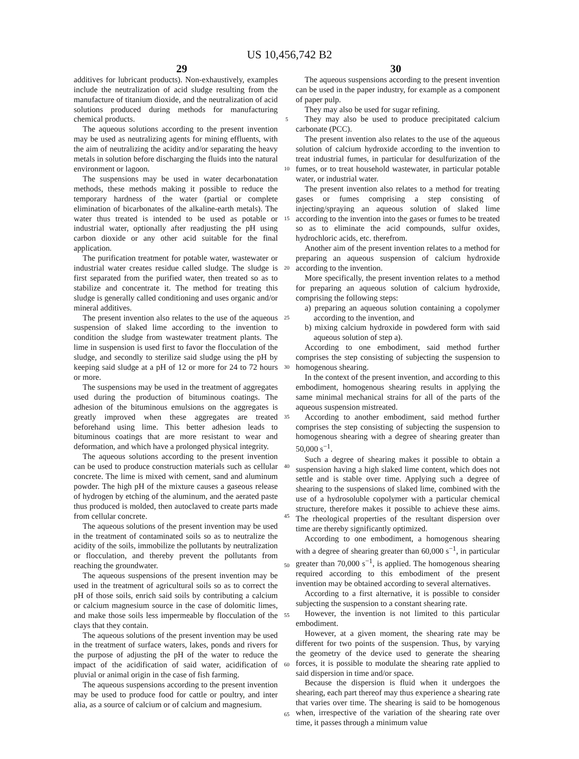US 10,456,742 B2
29 30
additives for lubricant products). Non-exhaustively, examples include the neutralization of acid sludge resulting from the manufacture of titanium dioxide, and the neutralization of acid solutions produced during methods for manufacturing chemical products.
The aqueous solutions according to the present invention may be used as neutralizing agents for mining effluents, with the aim of neutralizing the acidity and/or separating the heavy metals in solution before discharging the fluids into the natural environment or lagoon.
The suspensions may be used in water decarbonatation methods, these methods making it possible to reduce the temporary hardness of the water (partial or complete elimination of bicarbonates of the alkaline-earth metals). The water thus treated is intended to be used as potable or industrial water, optionally after readjusting the pH using carbon dioxide or any other acid suitable for the final application.
The purification treatment for potable water, wastewater or industrial water creates residue called sludge. The sludge is first separated from the purified water, then treated so as to stabilize and concentrate it. The method for treating this sludge is generally called conditioning and uses organic and/or mineral additives.
The present invention also relates to the use of the aqueous suspension of slaked lime according to the invention to condition the sludge from wastewater treatment plants. The lime in suspension is used first to favor the flocculation of the sludge, and secondly to sterilize said sludge using the pH by keeping said sludge at a pH of 12 or more for 24 to 72 hours or more.
The suspensions may be used in the treatment of aggregates used during the production of bituminous coatings. The adhesion of the bituminous emulsions on the aggregates is greatly improved when these aggregates are treated beforehand using lime. This better adhesion leads to bituminous coatings that are more resistant to wear and deformation, and which have a prolonged physical integrity.
The aqueous solutions according to the present invention can be used to produce construction materials such as cellular concrete. The lime is mixed with cement, sand and aluminum powder. The high pH of the mixture causes a gaseous release of hydrogen by etching of the aluminum, and the aerated paste thus produced is molded, then autoclaved to create parts made from cellular concrete.
The aqueous solutions of the present invention may be used in the treatment of contaminated soils so as to neutralize the acidity of the soils, immobilize the pollutants by neutralization or flocculation, and thereby prevent the pollutants from reaching the groundwater.
The aqueous suspensions of the present invention may be used in the treatment of agricultural soils so as to correct the pH of those soils, enrich said soils by contributing a calcium or calcium magnesium source in the case of dolomitic limes, and make those soils less impermeable by flocculation of the clays that they contain.
The aqueous solutions of the present invention may be used in the treatment of surface waters, lakes, ponds and rivers for the purpose of adjusting the pH of the water to reduce the impact of the acidification of said water, acidification of pluvial or animal origin in the case of fish farming.
The aqueous suspensions according to the present invention may be used to produce food for cattle or poultry, and inter alia, as a source of calcium or of calcium and magnesium.
5
10
15
20
25
30
35
40
45
50
55
60
65
The aqueous suspensions according to the present invention can be used in the paper industry, for example as a component of paper pulp.
They may also be used for sugar refining.
They may also be used to produce precipitated calcium carbonate (PCC).
The present invention also relates to the use of the aqueous solution of calcium hydroxide according to the invention to treat industrial fumes, in particular for desulfurization of the fumes, or to treat household wastewater, in particular potable water, or industrial water.
The present invention also relates to a method for treating gases or fumes comprising a step consisting of injecting/spraying an aqueous solution of slaked lime according to the invention into the gases or fumes to be treated so as to eliminate the acid compounds, sulfur oxides, hydrochloric acids, etc. therefrom.
Another aim of the present invention relates to a method for preparing an aqueous suspension of calcium hydroxide according to the invention.
More specifically, the present invention relates to a method for preparing an aqueous solution of calcium hydroxide, comprising the following steps:
a) preparing an aqueous solution containing a copolymer according to the invention, and
b) mixing calcium hydroxide in powdered form with said aqueous solution of step a).
According to one embodiment, said method further comprises the step consisting of subjecting the suspension to homogenous shearing.
In the context of the present invention, and according to this embodiment, homogenous shearing results in applying the same minimal mechanical strains for all of the parts of the aqueous suspension mistreated.
According to another embodiment, said method further comprises the step consisting of subjecting the suspension to homogenous shearing with a degree of shearing greater than 50,000 s<sup>−1</sup>.
Such a degree of shearing makes it possible to obtain a suspension having a high slaked lime content, which does not settle and is stable over time. Applying such a degree of shearing to the suspensions of slaked lime, combined with the use of a hydrosoluble copolymer with a particular chemical structure, therefore makes it possible to achieve these aims. The rheological properties of the resultant dispersion over time are thereby significantly optimized.
According to one embodiment, a homogenous shearing with a degree of shearing greater than 60,000 s<sup>−1</sup>, in particular greater than 70,000 s<sup>−1</sup>, is applied. The homogenous shearing required according to this embodiment of the present invention may be obtained according to several alternatives.
According to a first alternative, it is possible to consider subjecting the suspension to a constant shearing rate.
However, the invention is not limited to this particular embodiment.
However, at a given moment, the shearing rate may be different for two points of the suspension. Thus, by varying the geometry of the device used to generate the shearing forces, it is possible to modulate the shearing rate applied to said dispersion in time and/or space.
Because the dispersion is fluid when it undergoes the shearing, each part thereof may thus experience a shearing rate that varies over time. The shearing is said to be homogenous when, irrespective of the variation of the shearing rate over time, it passes through a minimum value